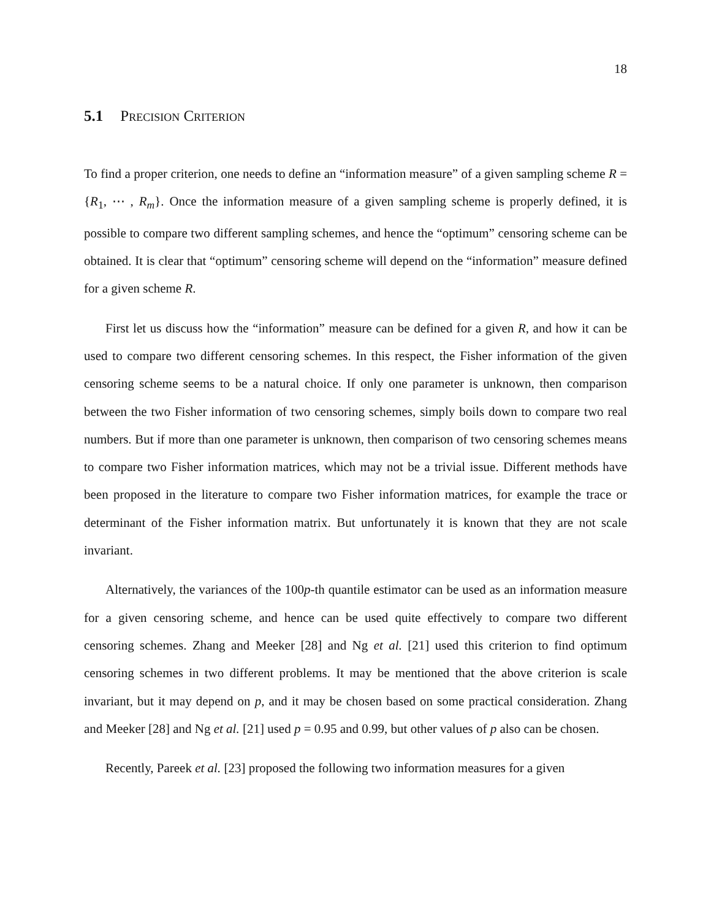18
5.1 Precision Criterion
To find a proper criterion, one needs to define an “information measure” of a given sampling scheme R = {R<sub>1</sub>, ⋯ , R<sub>m</sub>}. Once the information measure of a given sampling scheme is properly defined, it is possible to compare two different sampling schemes, and hence the “optimum” censoring scheme can be obtained. It is clear that “optimum” censoring scheme will depend on the “information” measure defined for a given scheme R.
First let us discuss how the “information” measure can be defined for a given R, and how it can be used to compare two different censoring schemes. In this respect, the Fisher information of the given censoring scheme seems to be a natural choice. If only one parameter is unknown, then comparison between the two Fisher information of two censoring schemes, simply boils down to compare two real numbers. But if more than one parameter is unknown, then comparison of two censoring schemes means to compare two Fisher information matrices, which may not be a trivial issue. Different methods have been proposed in the literature to compare two Fisher information matrices, for example the trace or determinant of the Fisher information matrix. But unfortunately it is known that they are not scale invariant.
Alternatively, the variances of the 100p-th quantile estimator can be used as an information measure for a given censoring scheme, and hence can be used quite effectively to compare two different censoring schemes. Zhang and Meeker [28] and Ng et al. [21] used this criterion to find optimum censoring schemes in two different problems. It may be mentioned that the above criterion is scale invariant, but it may depend on p, and it may be chosen based on some practical consideration. Zhang and Meeker [28] and Ng et al. [21] used p = 0.95 and 0.99, but other values of p also can be chosen.
Recently, Pareek et al. [23] proposed the following two information measures for a given